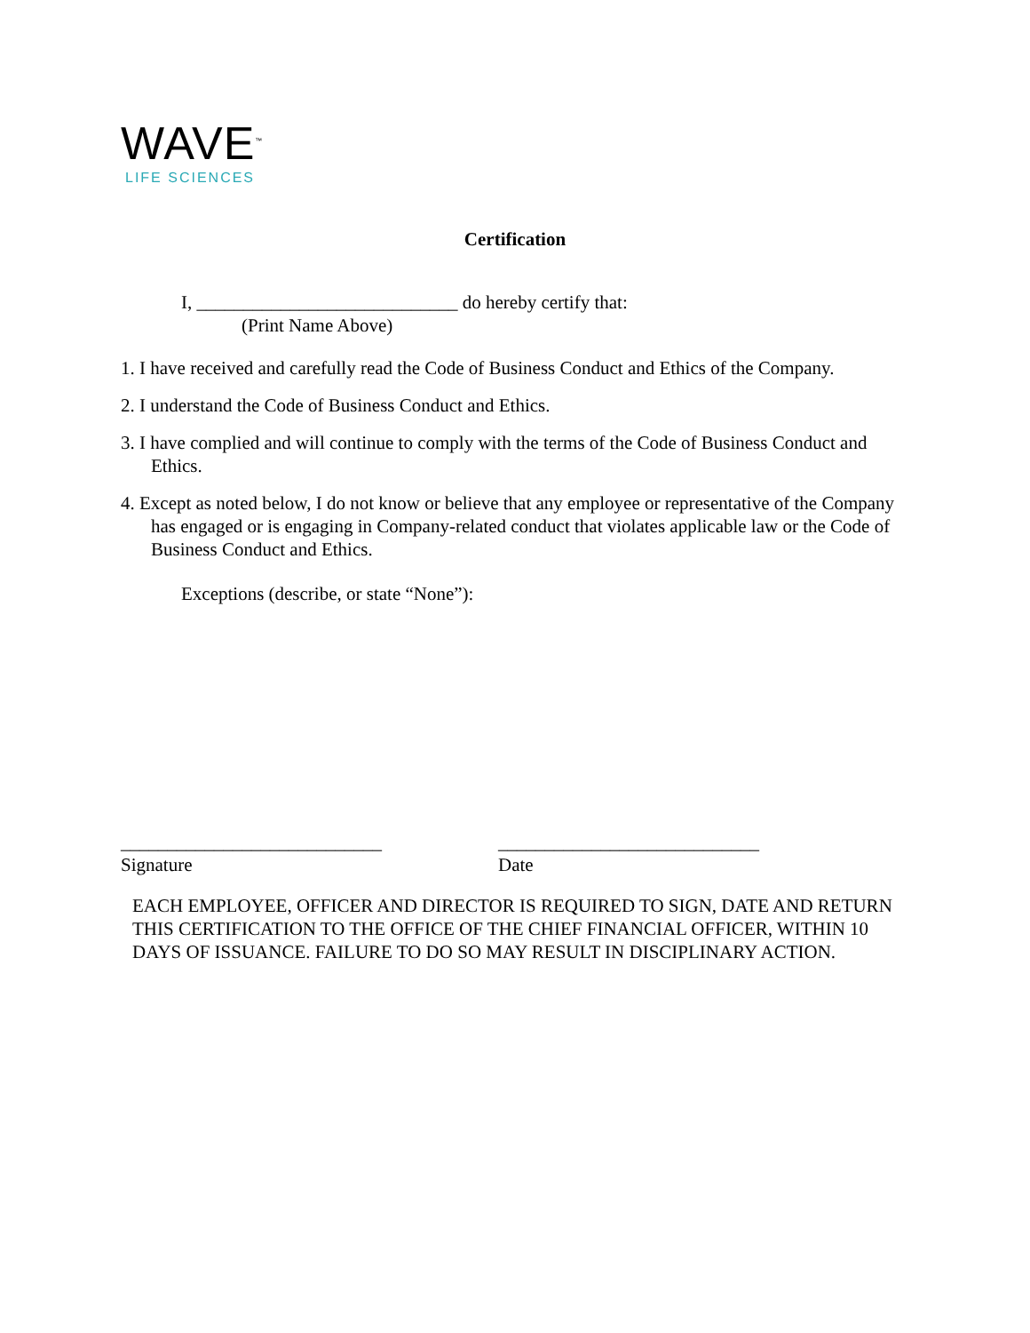WAVE<sup>™</sup>
LIFE SCIENCES
Certification
I, ____________________________ do hereby certify that:
(Print Name Above)
1. I have received and carefully read the Code of Business Conduct and Ethics of the Company.
2. I understand the Code of Business Conduct and Ethics.
3. I have complied and will continue to comply with the terms of the Code of Business Conduct and Ethics.
4. Except as noted below, I do not know or believe that any employee or representative of the Company has engaged or is engaging in Company-related conduct that violates applicable law or the Code of Business Conduct and Ethics.
Exceptions (describe, or state “None”):
____________________________
Signature
____________________________
Date
EACH EMPLOYEE, OFFICER AND DIRECTOR IS REQUIRED TO SIGN, DATE AND RETURN THIS CERTIFICATION TO THE OFFICE OF THE CHIEF FINANCIAL OFFICER, WITHIN 10 DAYS OF ISSUANCE. FAILURE TO DO SO MAY RESULT IN DISCIPLINARY ACTION.